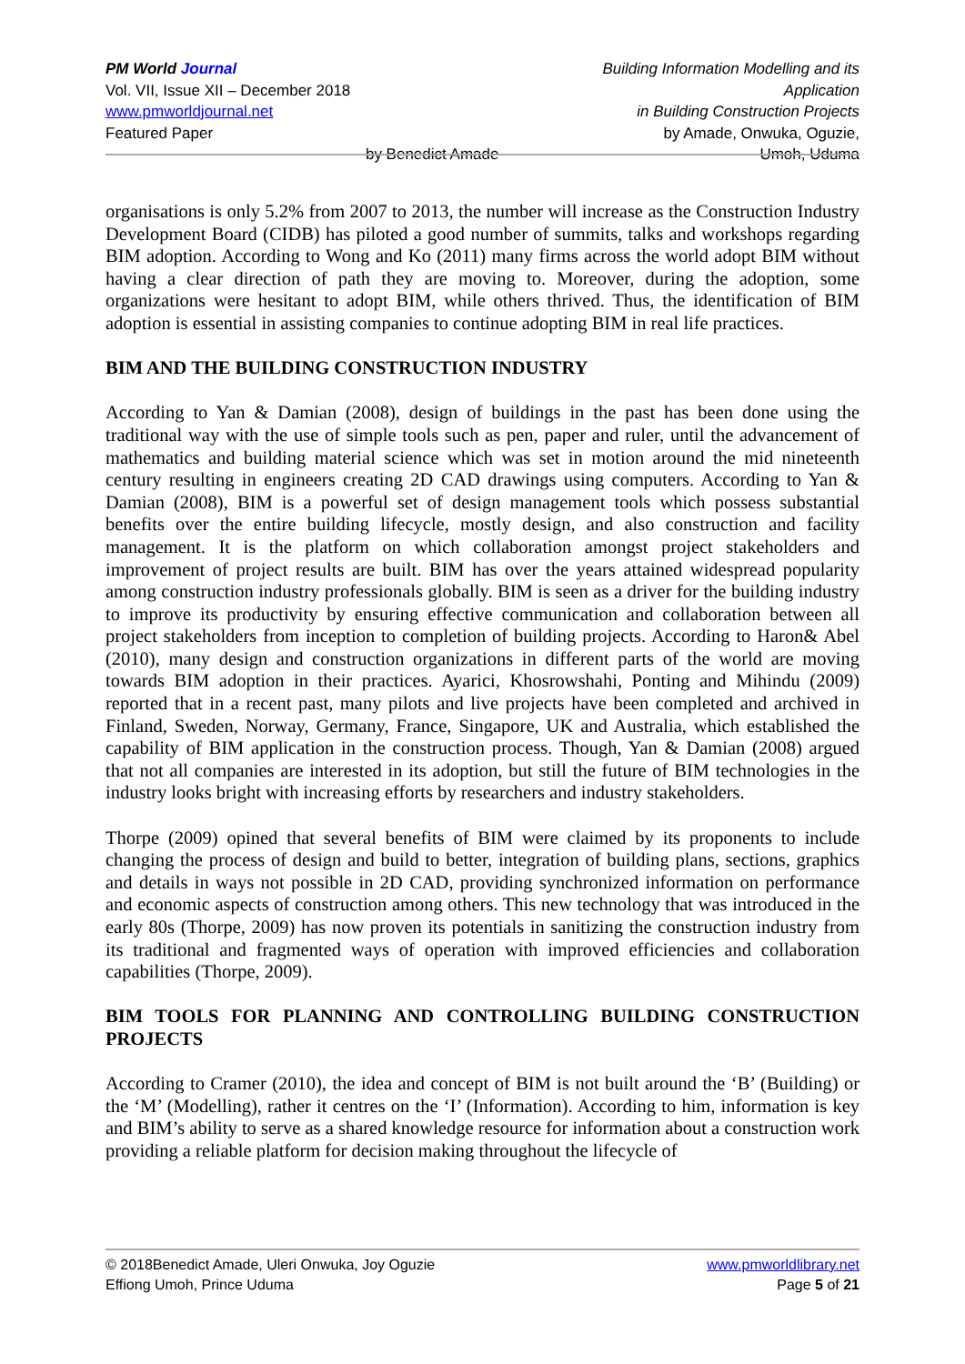PM World Journal
Vol. VII, Issue XII – December 2018
www.pmworldjournal.net
Featured Paper
by Benedict Amade Building Information Modelling and its Application
in Building Construction Projects
by Amade, Onwuka, Oguzie,
Umoh, Uduma
organisations is only 5.2% from 2007 to 2013, the number will increase as the Construction Industry Development Board (CIDB) has piloted a good number of summits, talks and workshops regarding BIM adoption. According to Wong and Ko (2011) many firms across the world adopt BIM without having a clear direction of path they are moving to. Moreover, during the adoption, some organizations were hesitant to adopt BIM, while others thrived. Thus, the identification of BIM adoption is essential in assisting companies to continue adopting BIM in real life practices.
BIM AND THE BUILDING CONSTRUCTION INDUSTRY
According to Yan & Damian (2008), design of buildings in the past has been done using the traditional way with the use of simple tools such as pen, paper and ruler, until the advancement of mathematics and building material science which was set in motion around the mid nineteenth century resulting in engineers creating 2D CAD drawings using computers. According to Yan & Damian (2008), BIM is a powerful set of design management tools which possess substantial benefits over the entire building lifecycle, mostly design, and also construction and facility management. It is the platform on which collaboration amongst project stakeholders and improvement of project results are built. BIM has over the years attained widespread popularity among construction industry professionals globally. BIM is seen as a driver for the building industry to improve its productivity by ensuring effective communication and collaboration between all project stakeholders from inception to completion of building projects. According to Haron& Abel (2010), many design and construction organizations in different parts of the world are moving towards BIM adoption in their practices. Ayarici, Khosrowshahi, Ponting and Mihindu (2009) reported that in a recent past, many pilots and live projects have been completed and archived in Finland, Sweden, Norway, Germany, France, Singapore, UK and Australia, which established the capability of BIM application in the construction process. Though, Yan & Damian (2008) argued that not all companies are interested in its adoption, but still the future of BIM technologies in the industry looks bright with increasing efforts by researchers and industry stakeholders.
Thorpe (2009) opined that several benefits of BIM were claimed by its proponents to include changing the process of design and build to better, integration of building plans, sections, graphics and details in ways not possible in 2D CAD, providing synchronized information on performance and economic aspects of construction among others. This new technology that was introduced in the early 80s (Thorpe, 2009) has now proven its potentials in sanitizing the construction industry from its traditional and fragmented ways of operation with improved efficiencies and collaboration capabilities (Thorpe, 2009).
BIM TOOLS FOR PLANNING AND CONTROLLING BUILDING CONSTRUCTION PROJECTS
According to Cramer (2010), the idea and concept of BIM is not built around the ‘B’ (Building) or the ‘M’ (Modelling), rather it centres on the ‘I’ (Information). According to him, information is key and BIM’s ability to serve as a shared knowledge resource for information about a construction work providing a reliable platform for decision making throughout the lifecycle of
© 2018Benedict Amade, Uleri Onwuka, Joy Oguzie
Effiong Umoh, Prince Uduma
www.pmworldlibrary.net
Page 5 of 21